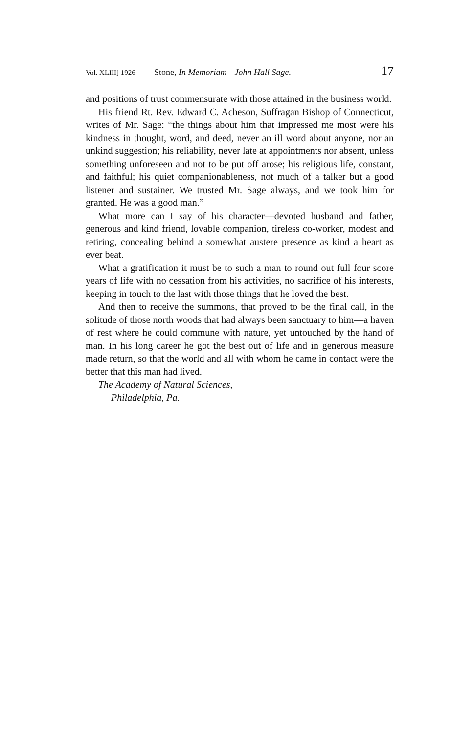Vol. XLIII] 1926 Stone, In Memoriam—John Hall Sage. 17
and positions of trust commensurate with those attained in the business world.
His friend Rt. Rev. Edward C. Acheson, Suffragan Bishop of Connecticut, writes of Mr. Sage: “the things about him that impressed me most were his kindness in thought, word, and deed, never an ill word about anyone, nor an unkind suggestion; his reliability, never late at appointments nor absent, unless something unforeseen and not to be put off arose; his religious life, constant, and faithful; his quiet companionableness, not much of a talker but a good listener and sustainer. We trusted Mr. Sage always, and we took him for granted. He was a good man.”
What more can I say of his character—devoted husband and father, generous and kind friend, lovable companion, tireless co-worker, modest and retiring, concealing behind a somewhat austere presence as kind a heart as ever beat.
What a gratification it must be to such a man to round out full four score years of life with no cessation from his activities, no sacrifice of his interests, keeping in touch to the last with those things that he loved the best.
And then to receive the summons, that proved to be the final call, in the solitude of those north woods that had always been sanctuary to him—a haven of rest where he could commune with nature, yet untouched by the hand of man. In his long career he got the best out of life and in generous measure made return, so that the world and all with whom he came in contact were the better that this man had lived.
The Academy of Natural Sciences,
Philadelphia, Pa.